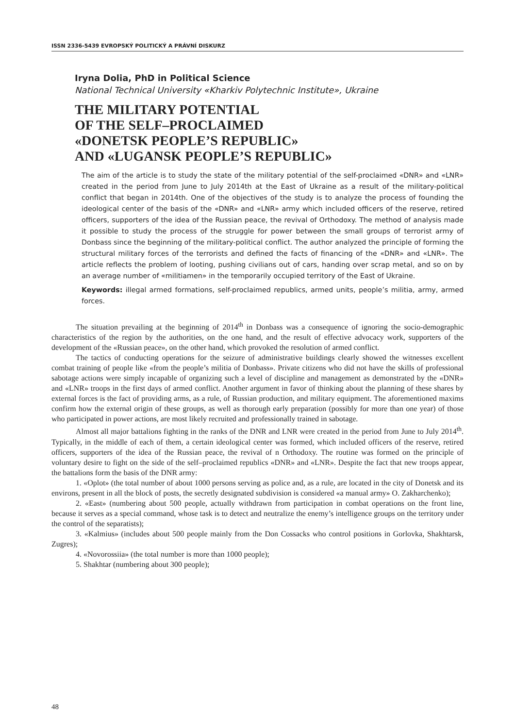ISSN 2336-5439 EVROPSKÝ POLITICKÝ A PRÁVNÍ DISKURZ
Iryna Dolia, PhD in Political Science
National Technical University «Kharkiv Polytechnic Institute», Ukraine
THE MILITARY POTENTIAL
OF THE SELF–PROCLAIMED
«DONETSK PEOPLE’S REPUBLIC»
AND «LUGANSK PEOPLE’S REPUBLIC»
The aim of the article is to study the state of the military potential of the self-proclaimed «DNR» and «LNR» created in the period from June to July 2014th at the East of Ukraine as a result of the military-political conflict that began in 2014th. One of the objectives of the study is to analyze the process of founding the ideological center of the basis of the «DNR» and «LNR» army which included officers of the reserve, retired officers, supporters of the idea of the Russian peace, the revival of Orthodoxy. The method of analysis made it possible to study the process of the struggle for power between the small groups of terrorist army of Donbass since the beginning of the military-political conflict. The author analyzed the principle of forming the structural military forces of the terrorists and defined the facts of financing of the «DNR» and «LNR». The article reflects the problem of looting, pushing civilians out of cars, handing over scrap metal, and so on by an average number of «militiamen» in the temporarily occupied territory of the East of Ukraine.
Keywords: illegal armed formations, self-proclaimed republics, armed units, people’s militia, army, armed forces.
The situation prevailing at the beginning of 2014<sup>th</sup> in Donbass was a consequence of ignoring the socio-demographic characteristics of the region by the authorities, on the one hand, and the result of effective advocacy work, supporters of the development of the «Russian peace», on the other hand, which provoked the resolution of armed conflict.
The tactics of conducting operations for the seizure of administrative buildings clearly showed the witnesses excellent combat training of people like «from the people’s militia of Donbass». Private citizens who did not have the skills of professional sabotage actions were simply incapable of organizing such a level of discipline and management as demonstrated by the «DNR» and «LNR» troops in the first days of armed conflict. Another argument in favor of thinking about the planning of these shares by external forces is the fact of providing arms, as a rule, of Russian production, and military equipment. The aforementioned maxims confirm how the external origin of these groups, as well as thorough early preparation (possibly for more than one year) of those who participated in power actions, are most likely recruited and professionally trained in sabotage.
Almost all major battalions fighting in the ranks of the DNR and LNR were created in the period from June to July 2014<sup>th</sup>. Typically, in the middle of each of them, a certain ideological center was formed, which included officers of the reserve, retired officers, supporters of the idea of the Russian peace, the revival of n Orthodoxy. The routine was formed on the principle of voluntary desire to fight on the side of the self–proclaimed republics «DNR» and «LNR». Despite the fact that new troops appear, the battalions form the basis of the DNR army:
1. «Oplot» (the total number of about 1000 persons serving as police and, as a rule, are located in the city of Donetsk and its environs, present in all the block of posts, the secretly designated subdivision is considered «a manual army» O. Zakharchenko);
2. «East» (numbering about 500 people, actually withdrawn from participation in combat operations on the front line, because it serves as a special command, whose task is to detect and neutralize the enemy’s intelligence groups on the territory under the control of the separatists);
3. «Kalmius» (includes about 500 people mainly from the Don Cossacks who control positions in Gorlovka, Shakhtarsk, Zugres);
4. «Novorossiia» (the total number is more than 1000 people);
5. Shakhtar (numbering about 300 people);
48